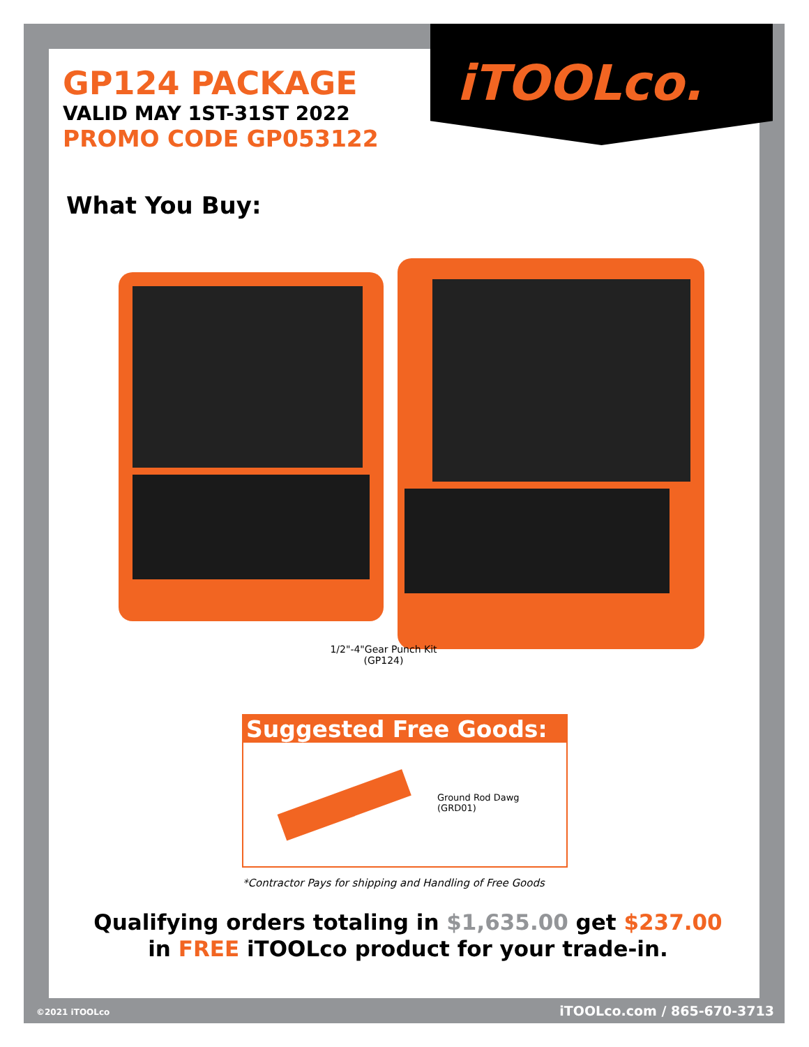GP124 PACKAGE
VALID MAY 1ST-31ST 2022
PROMO CODE GP053122
iTOOLco.
What You Buy:
1/2"-4"Gear Punch Kit
(GP124)
Suggested Free Goods:
Ground Rod Dawg
(GRD01)
*Contractor Pays for shipping and Handling of Free Goods
Qualifying orders totaling in $1,635.00 get $237.00
in FREE iTOOLco product for your trade-in.
©2021 iTOOLco iTOOLco.com / 865-670-3713